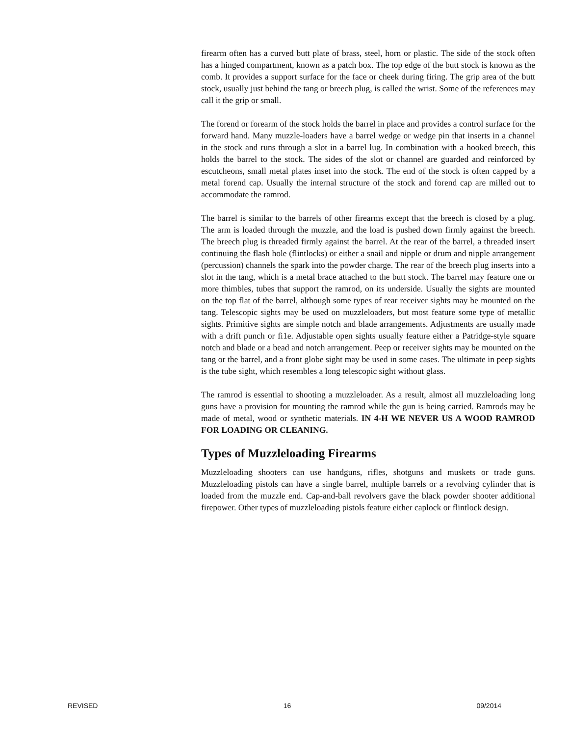firearm often has a curved butt plate of brass, steel, horn or plastic. The side of the stock often has a hinged compartment, known as a patch box. The top edge of the butt stock is known as the comb. It provides a support surface for the face or cheek during firing. The grip area of the butt stock, usually just behind the tang or breech plug, is called the wrist. Some of the references may call it the grip or small.
The forend or forearm of the stock holds the barrel in place and provides a control surface for the forward hand. Many muzzle-loaders have a barrel wedge or wedge pin that inserts in a channel in the stock and runs through a slot in a barrel lug. In combination with a hooked breech, this holds the barrel to the stock. The sides of the slot or channel are guarded and reinforced by escutcheons, small metal plates inset into the stock. The end of the stock is often capped by a metal forend cap. Usually the internal structure of the stock and forend cap are milled out to accommodate the ramrod.
The barrel is similar to the barrels of other firearms except that the breech is closed by a plug. The arm is loaded through the muzzle, and the load is pushed down firmly against the breech. The breech plug is threaded firmly against the barrel. At the rear of the barrel, a threaded insert continuing the flash hole (flintlocks) or either a snail and nipple or drum and nipple arrangement (percussion) channels the spark into the powder charge. The rear of the breech plug inserts into a slot in the tang, which is a metal brace attached to the butt stock. The barrel may feature one or more thimbles, tubes that support the ramrod, on its underside. Usually the sights are mounted on the top flat of the barrel, although some types of rear receiver sights may be mounted on the tang. Telescopic sights may be used on muzzleloaders, but most feature some type of metallic sights. Primitive sights are simple notch and blade arrangements. Adjustments are usually made with a drift punch or fi1e. Adjustable open sights usually feature either a Patridge-style square notch and blade or a bead and notch arrangement. Peep or receiver sights may be mounted on the tang or the barrel, and a front globe sight may be used in some cases. The ultimate in peep sights is the tube sight, which resembles a long telescopic sight without glass.
The ramrod is essential to shooting a muzzleloader. As a result, almost all muzzleloading long guns have a provision for mounting the ramrod while the gun is being carried. Ramrods may be made of metal, wood or synthetic materials. IN 4-H WE NEVER US A WOOD RAMROD FOR LOADING OR CLEANING.
Types of Muzzleloading Firearms
Muzzleloading shooters can use handguns, rifles, shotguns and muskets or trade guns. Muzzleloading pistols can have a single barrel, multiple barrels or a revolving cylinder that is loaded from the muzzle end. Cap-and-ball revolvers gave the black powder shooter additional firepower. Other types of muzzleloading pistols feature either caplock or flintlock design.
REVISED 16 09/2014